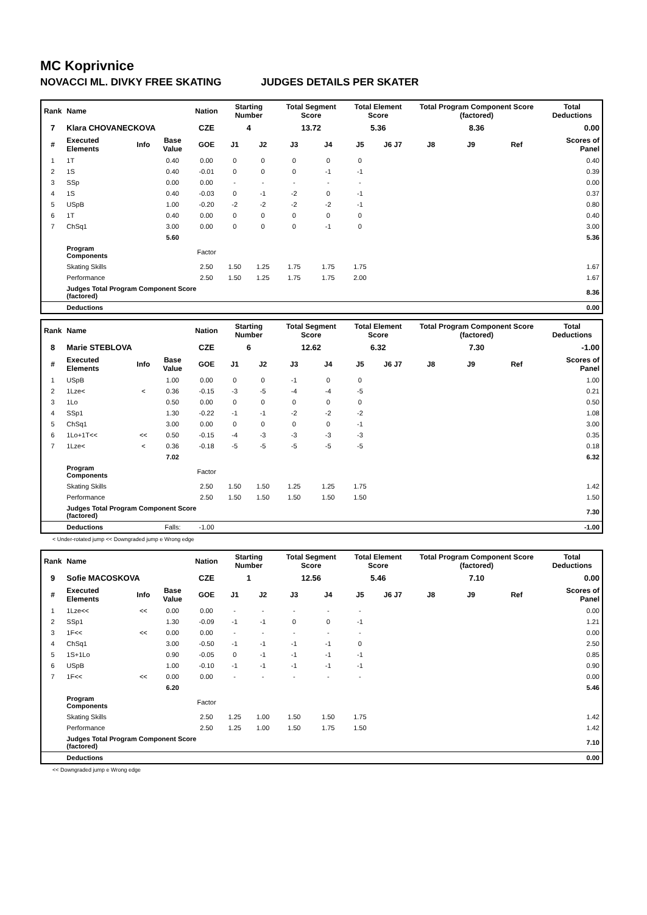MC Koprivnice
NOVACCI ML. DIVKY FREE SKATING JUDGES DETAILS PER SKATER
| Rank | Name | | | Nation | Starting Number | | Total Segment Score | | Total Element Score | | Total Program Component Score (factored) | | | Total Deductions |
| --- | --- | --- | --- | --- | --- | --- | --- | --- | --- | --- | --- | --- | --- | --- |
| 7 | Klara CHOVANECKOVA | | | CZE | 4 | | 13.72 | | 5.36 | | 8.36 | | | 0.00 |
| # | Executed Elements | Info | Base Value | GOE | J1 | J2 | J3 | J4 | J5 | J6 J7 | J8 | J9 | Ref | Scores of Panel |
| 1 | 1T | | 0.40 | 0.00 | 0 | 0 | 0 | 0 | 0 | | | | | 0.40 |
| 2 | 1S | | 0.40 | -0.01 | 0 | 0 | 0 | -1 | -1 | | | | | 0.39 |
| 3 | SSp | | 0.00 | 0.00 | - | - | - | - | - | | | | | 0.00 |
| 4 | 1S | | 0.40 | -0.03 | 0 | -1 | -2 | 0 | -1 | | | | | 0.37 |
| 5 | USpB | | 1.00 | -0.20 | -2 | -2 | -2 | -2 | -1 | | | | | 0.80 |
| 6 | 1T | | 0.40 | 0.00 | 0 | 0 | 0 | 0 | 0 | | | | | 0.40 |
| 7 | ChSq1 | | 3.00 | 0.00 | 0 | 0 | 0 | -1 | 0 | | | | | 3.00 |
| | | | 5.60 | | | | | | | | | | | 5.36 |
| | Program Components | | | Factor | | | | | | | | | | |
| | Skating Skills | | | 2.50 | 1.50 | 1.25 | 1.75 | 1.75 | 1.75 | | | | | 1.67 |
| | Performance | | | 2.50 | 1.50 | 1.25 | 1.75 | 1.75 | 2.00 | | | | | 1.67 |
| | Judges Total Program Component Score (factored) | | | | | | | | | | | | | 8.36 |
| | Deductions | | | | | | | | | | | | | 0.00 |
| Rank | Name | | | Nation | Starting Number | | Total Segment Score | | Total Element Score | | Total Program Component Score (factored) | | | Total Deductions |
| --- | --- | --- | --- | --- | --- | --- | --- | --- | --- | --- | --- | --- | --- | --- |
| 8 | Marie STEBLOVA | | | CZE | 6 | | 12.62 | | 6.32 | | 7.30 | | | -1.00 |
| # | Executed Elements | Info | Base Value | GOE | J1 | J2 | J3 | J4 | J5 | J6 J7 | J8 | J9 | Ref | Scores of Panel |
| 1 | USpB | | 1.00 | 0.00 | 0 | 0 | -1 | 0 | 0 | | | | | 1.00 |
| 2 | 1Lze< | < | 0.36 | -0.15 | -3 | -5 | -4 | -4 | -5 | | | | | 0.21 |
| 3 | 1Lo | | 0.50 | 0.00 | 0 | 0 | 0 | 0 | 0 | | | | | 0.50 |
| 4 | SSp1 | | 1.30 | -0.22 | -1 | -1 | -2 | -2 | -2 | | | | | 1.08 |
| 5 | ChSq1 | | 3.00 | 0.00 | 0 | 0 | 0 | 0 | -1 | | | | | 3.00 |
| 6 | 1Lo+1T<< | << | 0.50 | -0.15 | -4 | -3 | -3 | -3 | -3 | | | | | 0.35 |
| 7 | 1Lze< | < | 0.36 | -0.18 | -5 | -5 | -5 | -5 | -5 | | | | | 0.18 |
| | | | 7.02 | | | | | | | | | | | 6.32 |
| | Program Components | | | Factor | | | | | | | | | | |
| | Skating Skills | | | 2.50 | 1.50 | 1.50 | 1.25 | 1.25 | 1.75 | | | | | 1.42 |
| | Performance | | | 2.50 | 1.50 | 1.50 | 1.50 | 1.50 | 1.50 | | | | | 1.50 |
| | Judges Total Program Component Score (factored) | | | | | | | | | | | | | 7.30 |
| | Deductions | | Falls: | -1.00 | | | | | | | | | | -1.00 |
< Under-rotated jump << Downgraded jump e Wrong edge
| Rank | Name | | | Nation | Starting Number | | Total Segment Score | | Total Element Score | | Total Program Component Score (factored) | | | Total Deductions |
| --- | --- | --- | --- | --- | --- | --- | --- | --- | --- | --- | --- | --- | --- | --- |
| 9 | Sofie MACOSKOVA | | | CZE | 1 | | 12.56 | | 5.46 | | 7.10 | | | 0.00 |
| # | Executed Elements | Info | Base Value | GOE | J1 | J2 | J3 | J4 | J5 | J6 J7 | J8 | J9 | Ref | Scores of Panel |
| 1 | 1Lze<< | << | 0.00 | 0.00 | - | - | - | - | - | | | | | 0.00 |
| 2 | SSp1 | | 1.30 | -0.09 | -1 | -1 | 0 | 0 | -1 | | | | | 1.21 |
| 3 | 1F<< | << | 0.00 | 0.00 | - | - | - | - | - | | | | | 0.00 |
| 4 | ChSq1 | | 3.00 | -0.50 | -1 | -1 | -1 | -1 | 0 | | | | | 2.50 |
| 5 | 1S+1Lo | | 0.90 | -0.05 | 0 | -1 | -1 | -1 | -1 | | | | | 0.85 |
| 6 | USpB | | 1.00 | -0.10 | -1 | -1 | -1 | -1 | -1 | | | | | 0.90 |
| 7 | 1F<< | << | 0.00 | 0.00 | - | - | - | - | - | | | | | 0.00 |
| | | | 6.20 | | | | | | | | | | | 5.46 |
| | Program Components | | | Factor | | | | | | | | | | |
| | Skating Skills | | | 2.50 | 1.25 | 1.00 | 1.50 | 1.50 | 1.75 | | | | | 1.42 |
| | Performance | | | 2.50 | 1.25 | 1.00 | 1.50 | 1.75 | 1.50 | | | | | 1.42 |
| | Judges Total Program Component Score (factored) | | | | | | | | | | | | | 7.10 |
| | Deductions | | | | | | | | | | | | | 0.00 |
<< Downgraded jump e Wrong edge